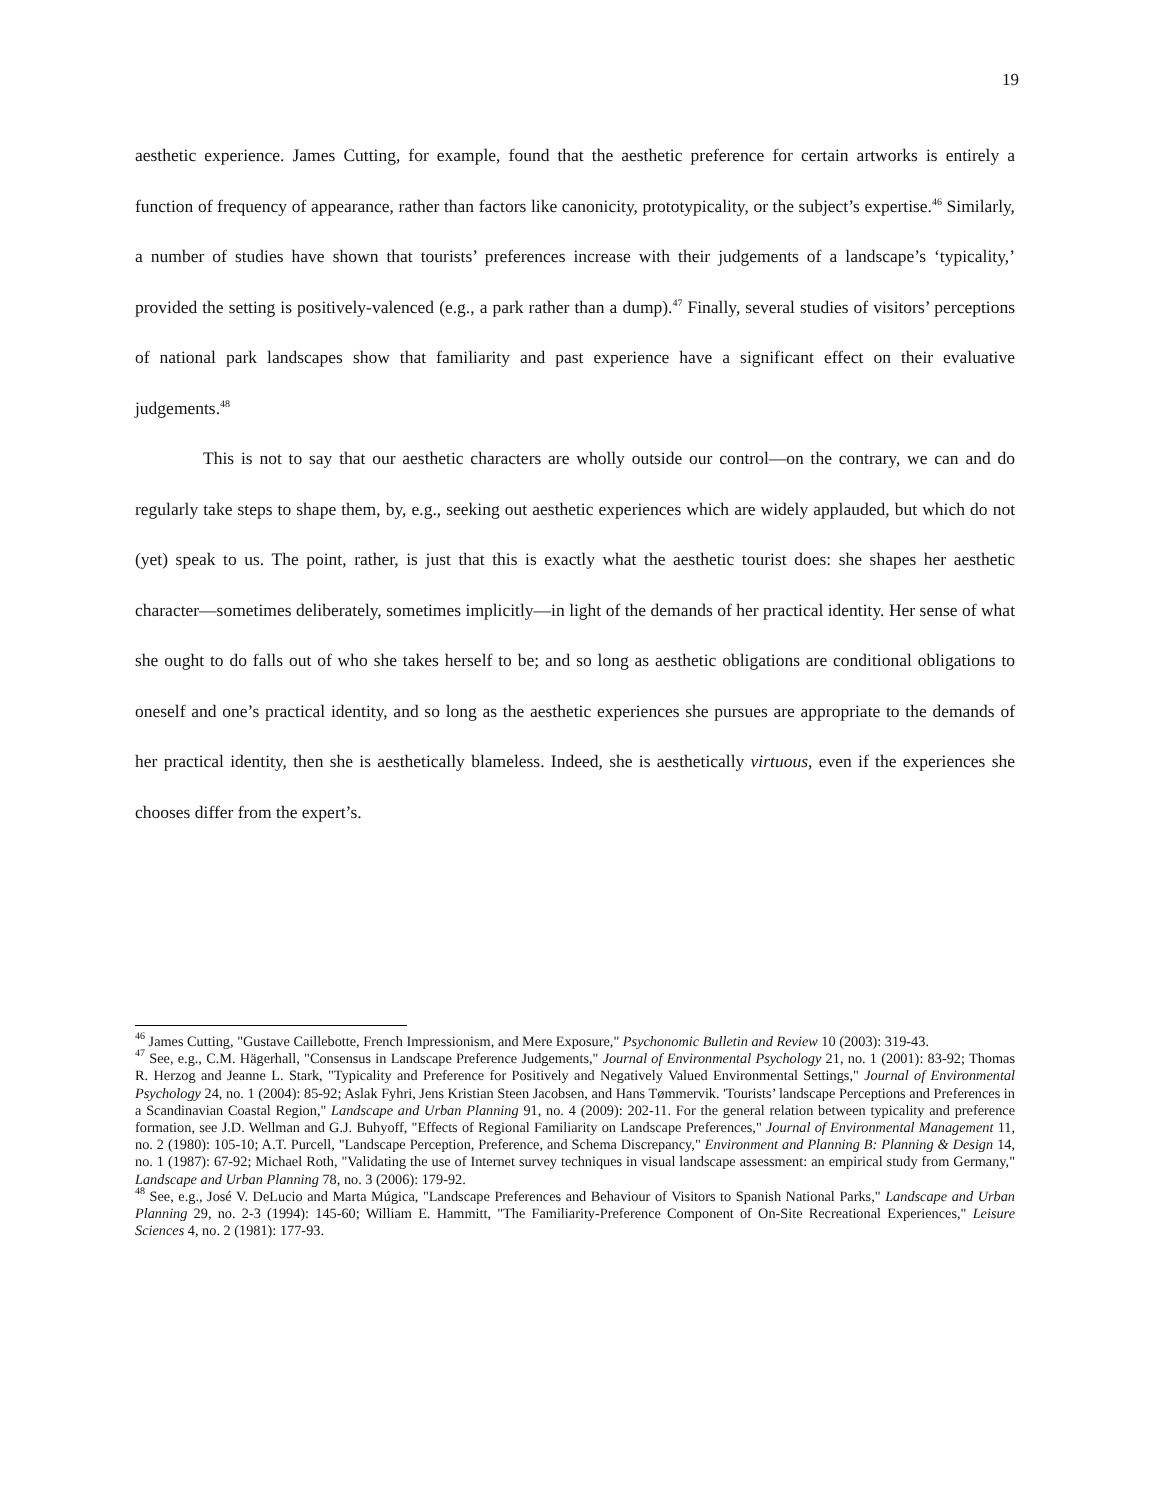19
aesthetic experience. James Cutting, for example, found that the aesthetic preference for certain artworks is entirely a function of frequency of appearance, rather than factors like canonicity, prototypicality, or the subject’s expertise.<sup>46</sup> Similarly, a number of studies have shown that tourists’ preferences increase with their judgements of a landscape’s ‘typicality,’ provided the setting is positively-valenced (e.g., a park rather than a dump).<sup>47</sup> Finally, several studies of visitors’ perceptions of national park landscapes show that familiarity and past experience have a significant effect on their evaluative judgements.<sup>48</sup>
This is not to say that our aesthetic characters are wholly outside our control—on the contrary, we can and do regularly take steps to shape them, by, e.g., seeking out aesthetic experiences which are widely applauded, but which do not (yet) speak to us. The point, rather, is just that this is exactly what the aesthetic tourist does: she shapes her aesthetic character—sometimes deliberately, sometimes implicitly—in light of the demands of her practical identity. Her sense of what she ought to do falls out of who she takes herself to be; and so long as aesthetic obligations are conditional obligations to oneself and one’s practical identity, and so long as the aesthetic experiences she pursues are appropriate to the demands of her practical identity, then she is aesthetically blameless. Indeed, she is aesthetically virtuous, even if the experiences she chooses differ from the expert’s.
<sup>46</sup> James Cutting, "Gustave Caillebotte, French Impressionism, and Mere Exposure," Psychonomic Bulletin and Review 10 (2003): 319-43.
<sup>47</sup> See, e.g., C.M. Hägerhall, "Consensus in Landscape Preference Judgements," Journal of Environmental Psychology 21, no. 1 (2001): 83-92; Thomas R. Herzog and Jeanne L. Stark, "Typicality and Preference for Positively and Negatively Valued Environmental Settings," Journal of Environmental Psychology 24, no. 1 (2004): 85-92; Aslak Fyhri, Jens Kristian Steen Jacobsen, and Hans Tømmervik. 'Tourists’ landscape Perceptions and Preferences in a Scandinavian Coastal Region," Landscape and Urban Planning 91, no. 4 (2009): 202-11. For the general relation between typicality and preference formation, see J.D. Wellman and G.J. Buhyoff, "Effects of Regional Familiarity on Landscape Preferences," Journal of Environmental Management 11, no. 2 (1980): 105-10; A.T. Purcell, "Landscape Perception, Preference, and Schema Discrepancy," Environment and Planning B: Planning & Design 14, no. 1 (1987): 67-92; Michael Roth, "Validating the use of Internet survey techniques in visual landscape assessment: an empirical study from Germany," Landscape and Urban Planning 78, no. 3 (2006): 179-92.
<sup>48</sup> See, e.g., José V. DeLucio and Marta Múgica, "Landscape Preferences and Behaviour of Visitors to Spanish National Parks," Landscape and Urban Planning 29, no. 2-3 (1994): 145-60; William E. Hammitt, "The Familiarity-Preference Component of On-Site Recreational Experiences," Leisure Sciences 4, no. 2 (1981): 177-93.